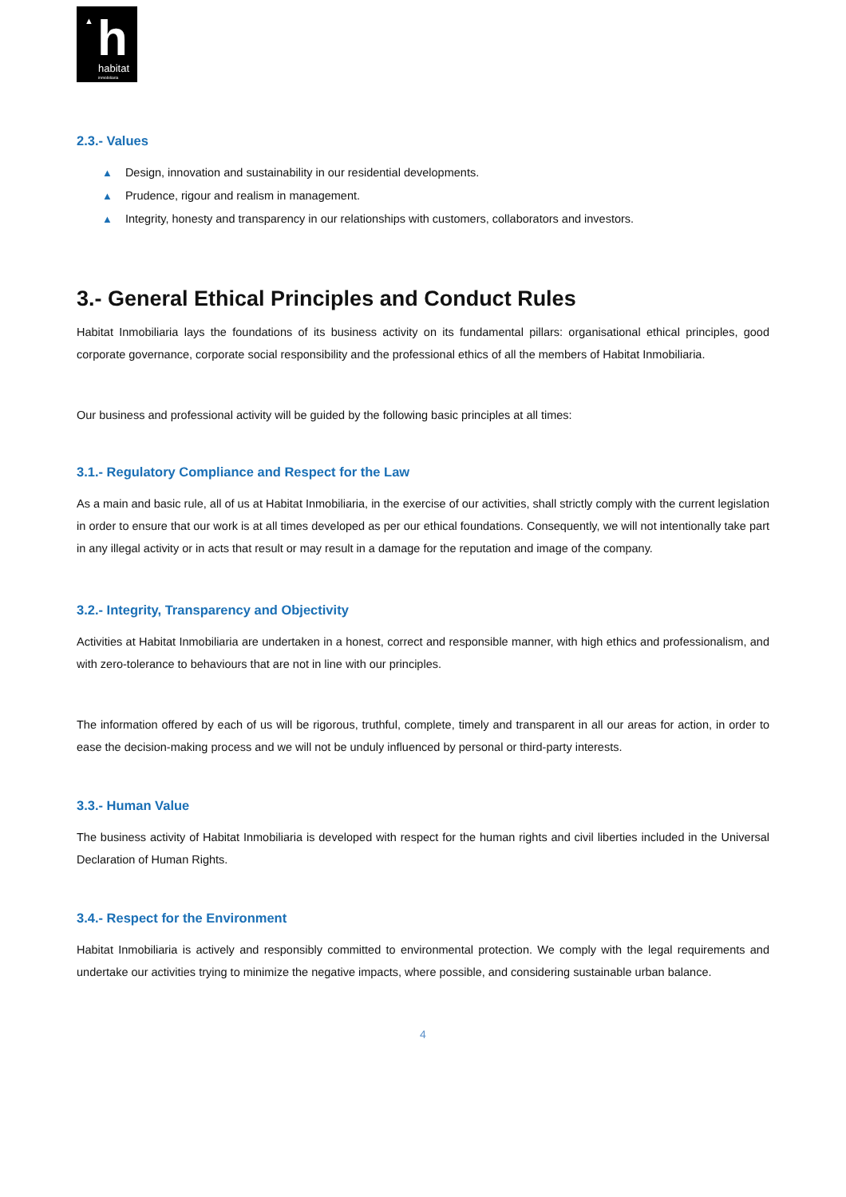▲ h
habitat
inmobiliaria
2.3.- Values
▲ Design, innovation and sustainability in our residential developments.
▲ Prudence, rigour and realism in management.
▲ Integrity, honesty and transparency in our relationships with customers, collaborators and investors.
3.- General Ethical Principles and Conduct Rules
Habitat Inmobiliaria lays the foundations of its business activity on its fundamental pillars: organisational ethical principles, good corporate governance, corporate social responsibility and the professional ethics of all the members of Habitat Inmobiliaria.
Our business and professional activity will be guided by the following basic principles at all times:
3.1.- Regulatory Compliance and Respect for the Law
As a main and basic rule, all of us at Habitat Inmobiliaria, in the exercise of our activities, shall strictly comply with the current legislation in order to ensure that our work is at all times developed as per our ethical foundations. Consequently, we will not intentionally take part in any illegal activity or in acts that result or may result in a damage for the reputation and image of the company.
3.2.- Integrity, Transparency and Objectivity
Activities at Habitat Inmobiliaria are undertaken in a honest, correct and responsible manner, with high ethics and professionalism, and with zero-tolerance to behaviours that are not in line with our principles.
The information offered by each of us will be rigorous, truthful, complete, timely and transparent in all our areas for action, in order to ease the decision-making process and we will not be unduly influenced by personal or third-party interests.
3.3.- Human Value
The business activity of Habitat Inmobiliaria is developed with respect for the human rights and civil liberties included in the Universal Declaration of Human Rights.
3.4.- Respect for the Environment
Habitat Inmobiliaria is actively and responsibly committed to environmental protection. We comply with the legal requirements and undertake our activities trying to minimize the negative impacts, where possible, and considering sustainable urban balance.
4